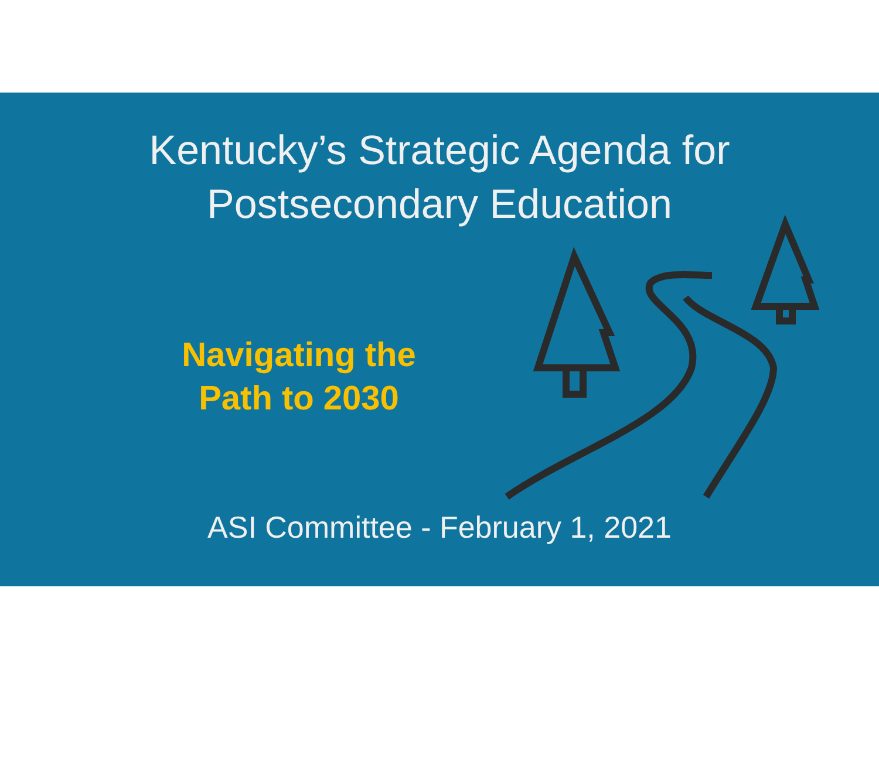Kentucky’s Strategic Agenda for
Postsecondary Education
Navigating the
Path to 2030
ASI Committee - February 1, 2021